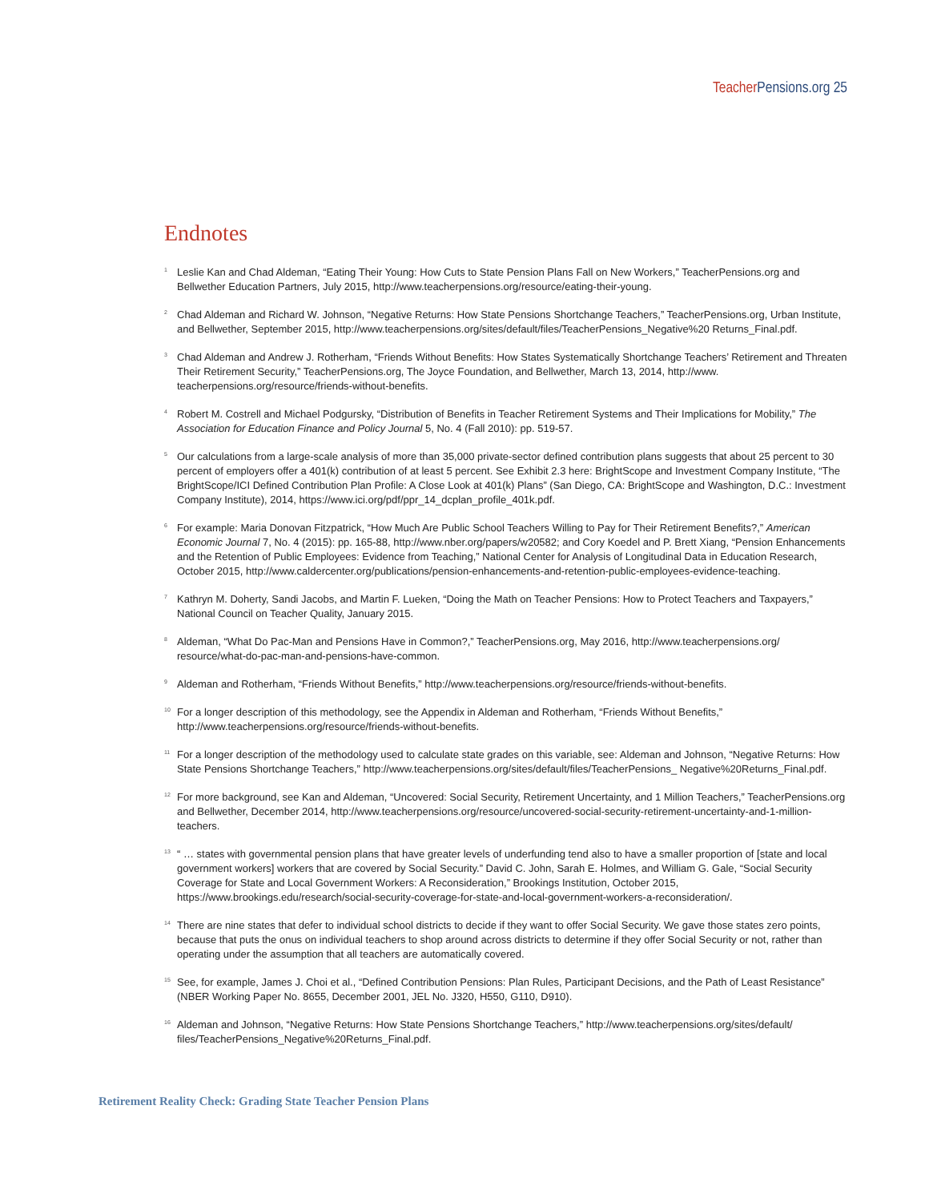Teacher Pensions.org 25
Endnotes
<sup>1</sup> Leslie Kan and Chad Aldeman, “Eating Their Young: How Cuts to State Pension Plans Fall on New Workers,” TeacherPensions.org and Bellwether Education Partners, July 2015, http://www.teacherpensions.org/resource/eating-their-young.
<sup>2</sup> Chad Aldeman and Richard W. Johnson, “Negative Returns: How State Pensions Shortchange Teachers,” TeacherPensions.org, Urban Institute, and Bellwether, September 2015, http://www.teacherpensions.org/sites/default/files/TeacherPensions_Negative%20 Returns_Final.pdf.
<sup>3</sup> Chad Aldeman and Andrew J. Rotherham, “Friends Without Benefits: How States Systematically Shortchange Teachers’ Retirement and Threaten Their Retirement Security,” TeacherPensions.org, The Joyce Foundation, and Bellwether, March 13, 2014, http://www. teacherpensions.org/resource/friends-without-benefits.
<sup>4</sup> Robert M. Costrell and Michael Podgursky, “Distribution of Benefits in Teacher Retirement Systems and Their Implications for Mobility,” The Association for Education Finance and Policy Journal 5, No. 4 (Fall 2010): pp. 519-57.
<sup>5</sup> Our calculations from a large-scale analysis of more than 35,000 private-sector defined contribution plans suggests that about 25 percent to 30 percent of employers offer a 401(k) contribution of at least 5 percent. See Exhibit 2.3 here: BrightScope and Investment Company Institute, “The BrightScope/ICI Defined Contribution Plan Profile: A Close Look at 401(k) Plans” (San Diego, CA: BrightScope and Washington, D.C.: Investment Company Institute), 2014, https://www.ici.org/pdf/ppr_14_dcplan_profile_401k.pdf.
<sup>6</sup> For example: Maria Donovan Fitzpatrick, “How Much Are Public School Teachers Willing to Pay for Their Retirement Benefits?,” American Economic Journal 7, No. 4 (2015): pp. 165-88, http://www.nber.org/papers/w20582; and Cory Koedel and P. Brett Xiang, “Pension Enhancements and the Retention of Public Employees: Evidence from Teaching,” National Center for Analysis of Longitudinal Data in Education Research, October 2015, http://www.caldercenter.org/publications/pension-enhancements-and-retention-public-employees-evidence-teaching.
<sup>7</sup> Kathryn M. Doherty, Sandi Jacobs, and Martin F. Lueken, “Doing the Math on Teacher Pensions: How to Protect Teachers and Taxpayers,” National Council on Teacher Quality, January 2015.
<sup>8</sup> Aldeman, “What Do Pac-Man and Pensions Have in Common?,” TeacherPensions.org, May 2016, http://www.teacherpensions.org/ resource/what-do-pac-man-and-pensions-have-common.
<sup>9</sup> Aldeman and Rotherham, “Friends Without Benefits,” http://www.teacherpensions.org/resource/friends-without-benefits.
<sup>10</sup> For a longer description of this methodology, see the Appendix in Aldeman and Rotherham, “Friends Without Benefits,” http://www.teacherpensions.org/resource/friends-without-benefits.
<sup>11</sup> For a longer description of the methodology used to calculate state grades on this variable, see: Aldeman and Johnson, “Negative Returns: How State Pensions Shortchange Teachers,” http://www.teacherpensions.org/sites/default/files/TeacherPensions_ Negative%20Returns_Final.pdf.
<sup>12</sup> For more background, see Kan and Aldeman, “Uncovered: Social Security, Retirement Uncertainty, and 1 Million Teachers,” TeacherPensions.org and Bellwether, December 2014, http://www.teacherpensions.org/resource/uncovered-social-security-retirement-uncertainty-and-1-million-teachers.
<sup>13</sup> “ … states with governmental pension plans that have greater levels of underfunding tend also to have a smaller proportion of [state and local government workers] workers that are covered by Social Security.” David C. John, Sarah E. Holmes, and William G. Gale, “Social Security Coverage for State and Local Government Workers: A Reconsideration,” Brookings Institution, October 2015, https://www.brookings.edu/research/social-security-coverage-for-state-and-local-government-workers-a-reconsideration/.
<sup>14</sup> There are nine states that defer to individual school districts to decide if they want to offer Social Security. We gave those states zero points, because that puts the onus on individual teachers to shop around across districts to determine if they offer Social Security or not, rather than operating under the assumption that all teachers are automatically covered.
<sup>15</sup> See, for example, James J. Choi et al., “Defined Contribution Pensions: Plan Rules, Participant Decisions, and the Path of Least Resistance” (NBER Working Paper No. 8655, December 2001, JEL No. J320, H550, G110, D910).
<sup>16</sup> Aldeman and Johnson, “Negative Returns: How State Pensions Shortchange Teachers,” http://www.teacherpensions.org/sites/default/ files/TeacherPensions_Negative%20Returns_Final.pdf.
Retirement Reality Check: Grading State Teacher Pension Plans